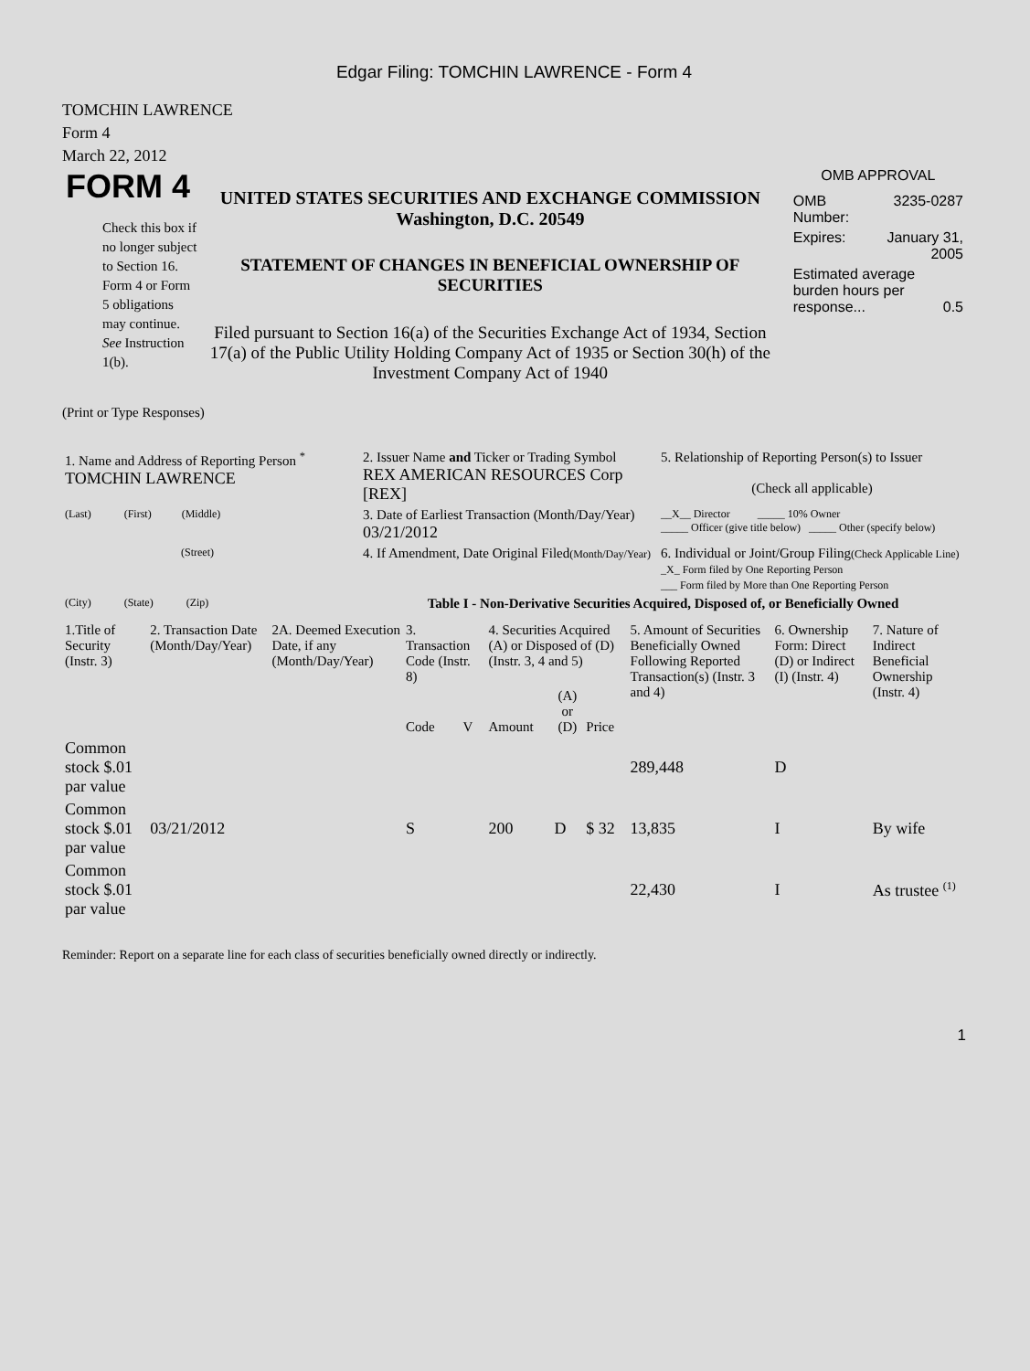Edgar Filing: TOMCHIN LAWRENCE - Form 4
TOMCHIN LAWRENCE
Form 4
March 22, 2012
FORM 4
Check this box if no longer subject to Section 16. Form 4 or Form 5 obligations may continue. See Instruction 1(b).
UNITED STATES SECURITIES AND EXCHANGE COMMISSION
Washington, D.C. 20549
STATEMENT OF CHANGES IN BENEFICIAL OWNERSHIP OF SECURITIES
Filed pursuant to Section 16(a) of the Securities Exchange Act of 1934, Section 17(a) of the Public Utility Holding Company Act of 1935 or Section 30(h) of the Investment Company Act of 1940
OMB APPROVAL
| OMB Number: | 3235-0287 |
| Expires: | January 31, 2005 |
| Estimated average burden hours per response... 0.5 | |
(Print or Type Responses)
| 1. Name and Address of Reporting Person <sup>*</sup> TOMCHIN LAWRENCE | 2. Issuer Name and Ticker or Trading Symbol REX AMERICAN RESOURCES Corp [REX] | 5. Relationship of Reporting Person(s) to Issuer (Check all applicable) |
| (Last) (First) (Middle) | 3. Date of Earliest Transaction (Month/Day/Year) 03/21/2012 | __X__ Director _____ 10% Owner _____ Officer (give title below) _____ Other (specify below) |
| (Street) | 4. If Amendment, Date Original Filed (Month/Day/Year) | 6. Individual or Joint/Group Filing (Check Applicable Line) _X_ Form filed by One Reporting Person ___ Form filed by More than One Reporting Person |
| (City) (State) (Zip) | Table I - Non-Derivative Securities Acquired, Disposed of, or Beneficially Owned | |
| 1.Title of Security (Instr. 3) | 2. Transaction Date (Month/Day/Year) | 2A. Deemed Execution Date, if any (Month/Day/Year) | 3. Transaction Code (Instr. 8) | | 4. Securities Acquired (A) or Disposed of (D) (Instr. 3, 4 and 5) | | | 5. Amount of Securities Beneficially Owned Following Reported Transaction(s) (Instr. 3 and 4) | 6. Ownership Form: Direct (D) or Indirect (I) (Instr. 4) | 7. Nature of Indirect Beneficial Ownership (Instr. 4) |
| | | | Code | V | Amount | (A) or (D) | Price | | | |
| Common stock $.01 par value | | | | | | | | 289,448 | D | |
| Common stock $.01 par value | 03/21/2012 | | S | | 200 | D | $ 32 | 13,835 | I | By wife |
| Common stock $.01 par value | | | | | | | | 22,430 | I | As trustee <sup>(1)</sup> |
Reminder: Report on a separate line for each class of securities beneficially owned directly or indirectly.
1